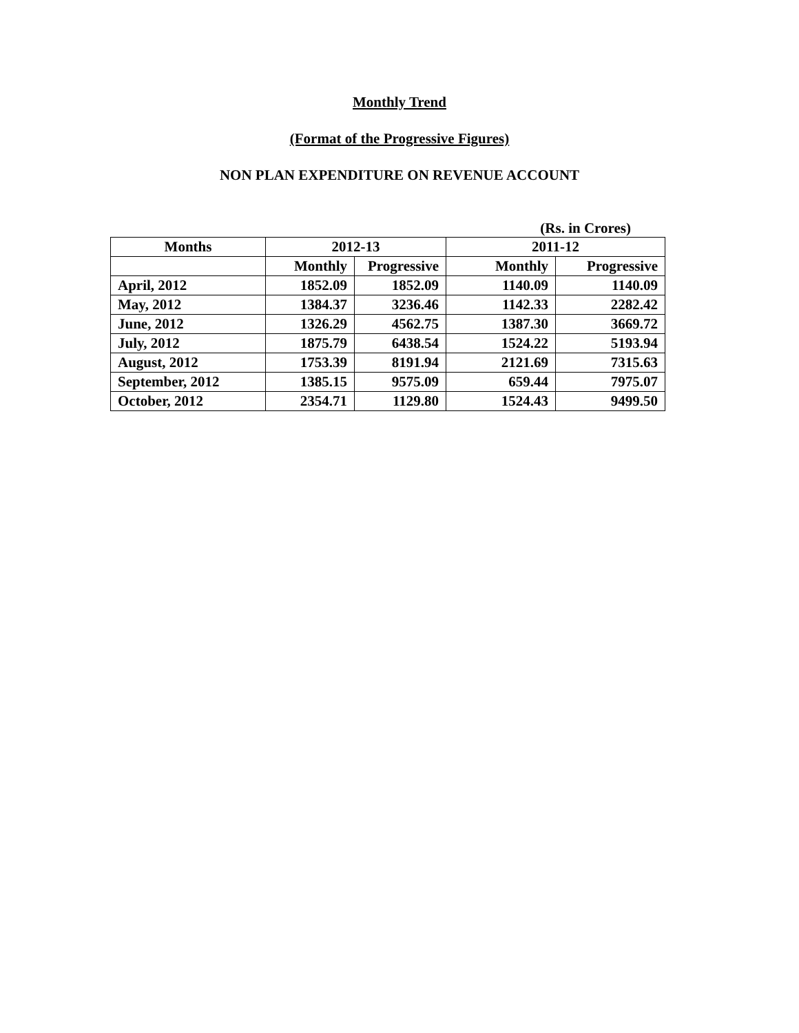Monthly Trend
(Format of the Progressive Figures)
NON PLAN EXPENDITURE ON REVENUE ACCOUNT
(Rs. in Crores)
| Months | 2012-13 | | 2011-12 | |
| --- | --- | --- | --- | --- |
| | Monthly | Progressive | Monthly | Progressive |
| April, 2012 | 1852.09 | 1852.09 | 1140.09 | 1140.09 |
| May, 2012 | 1384.37 | 3236.46 | 1142.33 | 2282.42 |
| June, 2012 | 1326.29 | 4562.75 | 1387.30 | 3669.72 |
| July, 2012 | 1875.79 | 6438.54 | 1524.22 | 5193.94 |
| August, 2012 | 1753.39 | 8191.94 | 2121.69 | 7315.63 |
| September, 2012 | 1385.15 | 9575.09 | 659.44 | 7975.07 |
| October, 2012 | 2354.71 | 1129.80 | 1524.43 | 9499.50 |